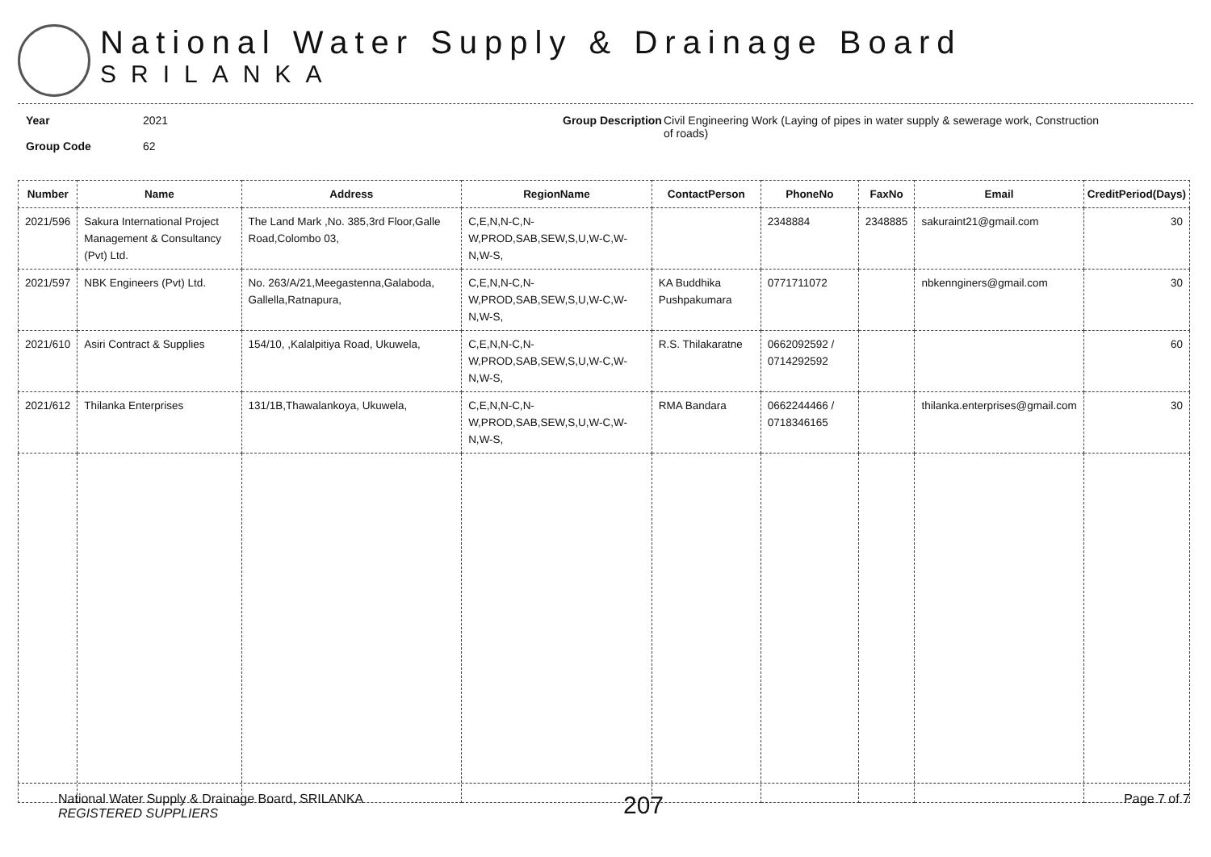National Water Supply & Drainage Board
SRILANKA
Year
Group Code
2021
62
Group Description
Civil Engineering Work (Laying of pipes in water supply & sewerage work, Construction of roads)
| Number | Name | Address | RegionName | ContactPerson | PhoneNo | FaxNo | Email | CreditPeriod(Days) |
| --- | --- | --- | --- | --- | --- | --- | --- | --- |
| 2021/596 | Sakura International Project Management & Consultancy (Pvt) Ltd. | The Land Mark ,No. 385,3rd Floor,Galle Road,Colombo 03, | C,E,N,N-C,N-W,PROD,SAB,SEW,S,U,W-C,W-N,W-S, | | 2348884 | 2348885 | sakuraint21@gmail.com | 30 |
| 2021/597 | NBK Engineers (Pvt) Ltd. | No. 263/A/21,Meegastenna,Galaboda, Gallella,Ratnapura, | C,E,N,N-C,N-W,PROD,SAB,SEW,S,U,W-C,W-N,W-S, | KA Buddhika Pushpakumara | 0771711072 | | nbkennginers@gmail.com | 30 |
| 2021/610 | Asiri Contract & Supplies | 154/10, ,Kalalpitiya Road, Ukuwela, | C,E,N,N-C,N-W,PROD,SAB,SEW,S,U,W-C,W-N,W-S, | R.S. Thilakaratne | 0662092592 / 0714292592 | | | 60 |
| 2021/612 | Thilanka Enterprises | 131/1B,Thawalankoya, Ukuwela, | C,E,N,N-C,N-W,PROD,SAB,SEW,S,U,W-C,W-N,W-S, | RMA Bandara | 0662244466 / 0718346165 | | thilanka.enterprises@gmail.com | 30 |
National Water Supply & Drainage Board, SRILANKA
REGISTERED SUPPLIERS
207
Page 7 of 7